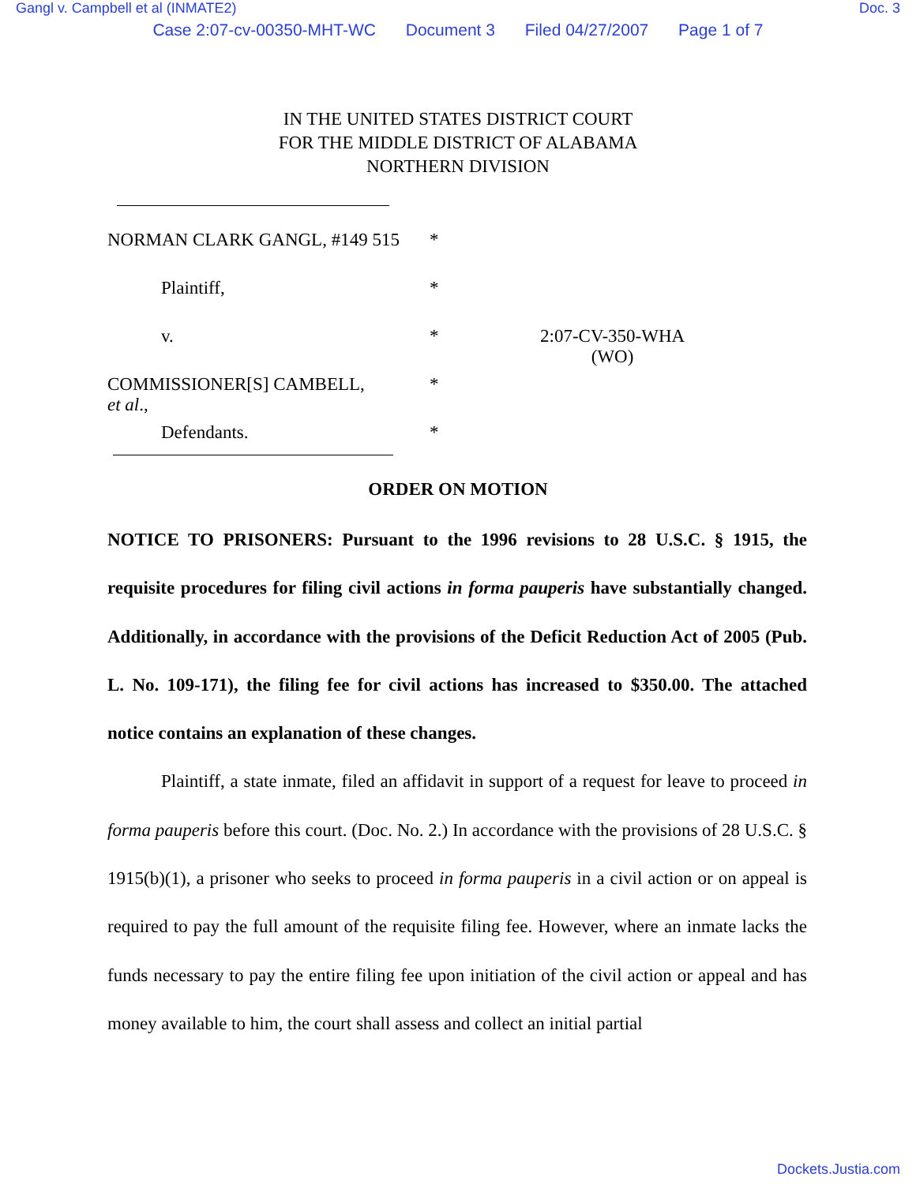Gangl v. Campbell et al (INMATE2) Doc. 3
Case 2:07-cv-00350-MHT-WC Document 3 Filed 04/27/2007 Page 1 of 7
IN THE UNITED STATES DISTRICT COURT
FOR THE MIDDLE DISTRICT OF ALABAMA
NORTHERN DIVISION
NORMAN CLARK GANGL, #149 515 *
Plaintiff, *
v. * 2:07-CV-350-WHA
(WO)
COMMISSIONER[S] CAMBELL,
et al.,
*
Defendants. *
ORDER ON MOTION
NOTICE TO PRISONERS: Pursuant to the 1996 revisions to 28 U.S.C. § 1915, the requisite procedures for filing civil actions in forma pauperis have substantially changed. Additionally, in accordance with the provisions of the Deficit Reduction Act of 2005 (Pub. L. No. 109-171), the filing fee for civil actions has increased to $350.00. The attached notice contains an explanation of these changes.
Plaintiff, a state inmate, filed an affidavit in support of a request for leave to proceed in forma pauperis before this court. (Doc. No. 2.) In accordance with the provisions of 28 U.S.C. § 1915(b)(1), a prisoner who seeks to proceed in forma pauperis in a civil action or on appeal is required to pay the full amount of the requisite filing fee. However, where an inmate lacks the funds necessary to pay the entire filing fee upon initiation of the civil action or appeal and has money available to him, the court shall assess and collect an initial partial
Dockets.Justia.com